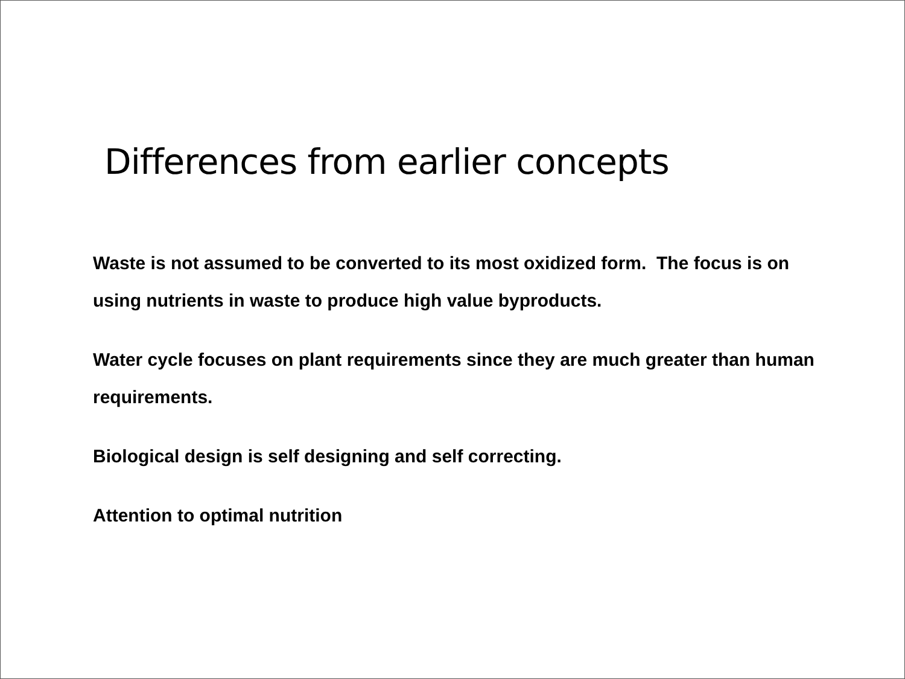Differences from earlier concepts
Waste is not assumed to be converted to its most oxidized form. The focus is on using nutrients in waste to produce high value byproducts.
Water cycle focuses on plant requirements since they are much greater than human requirements.
Biological design is self designing and self correcting.
Attention to optimal nutrition